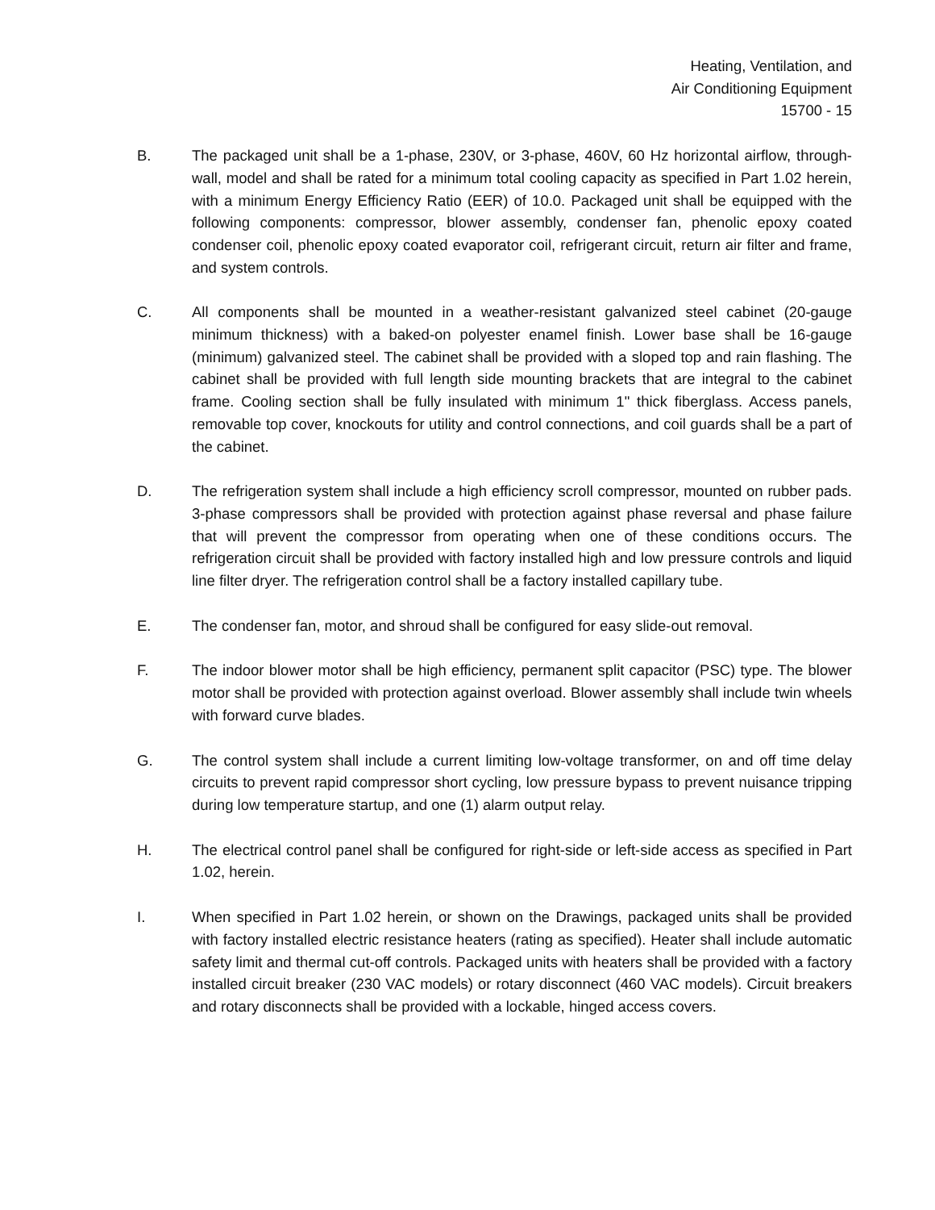Heating, Ventilation, and
Air Conditioning Equipment
15700 - 15
B. The packaged unit shall be a 1-phase, 230V, or 3-phase, 460V, 60 Hz horizontal airflow, through-wall, model and shall be rated for a minimum total cooling capacity as specified in Part 1.02 herein, with a minimum Energy Efficiency Ratio (EER) of 10.0. Packaged unit shall be equipped with the following components: compressor, blower assembly, condenser fan, phenolic epoxy coated condenser coil, phenolic epoxy coated evaporator coil, refrigerant circuit, return air filter and frame, and system controls.
C. All components shall be mounted in a weather-resistant galvanized steel cabinet (20-gauge minimum thickness) with a baked-on polyester enamel finish. Lower base shall be 16-gauge (minimum) galvanized steel. The cabinet shall be provided with a sloped top and rain flashing. The cabinet shall be provided with full length side mounting brackets that are integral to the cabinet frame. Cooling section shall be fully insulated with minimum 1" thick fiberglass. Access panels, removable top cover, knockouts for utility and control connections, and coil guards shall be a part of the cabinet.
D. The refrigeration system shall include a high efficiency scroll compressor, mounted on rubber pads. 3-phase compressors shall be provided with protection against phase reversal and phase failure that will prevent the compressor from operating when one of these conditions occurs. The refrigeration circuit shall be provided with factory installed high and low pressure controls and liquid line filter dryer. The refrigeration control shall be a factory installed capillary tube.
E. The condenser fan, motor, and shroud shall be configured for easy slide-out removal.
F. The indoor blower motor shall be high efficiency, permanent split capacitor (PSC) type. The blower motor shall be provided with protection against overload. Blower assembly shall include twin wheels with forward curve blades.
G. The control system shall include a current limiting low-voltage transformer, on and off time delay circuits to prevent rapid compressor short cycling, low pressure bypass to prevent nuisance tripping during low temperature startup, and one (1) alarm output relay.
H. The electrical control panel shall be configured for right-side or left-side access as specified in Part 1.02, herein.
I. When specified in Part 1.02 herein, or shown on the Drawings, packaged units shall be provided with factory installed electric resistance heaters (rating as specified). Heater shall include automatic safety limit and thermal cut-off controls. Packaged units with heaters shall be provided with a factory installed circuit breaker (230 VAC models) or rotary disconnect (460 VAC models). Circuit breakers and rotary disconnects shall be provided with a lockable, hinged access covers.